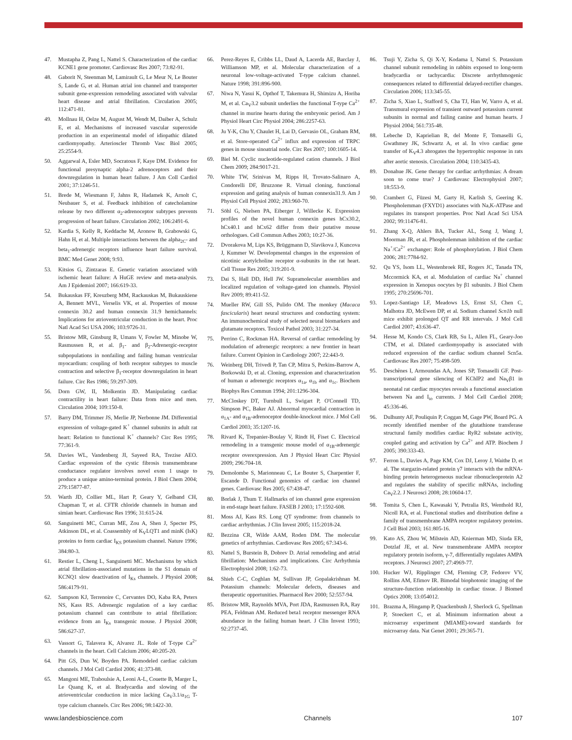47. Mustapha Z, Pang L, Nattel S. Characterization of the cardiac KCNE1 gene promoter. Cardiovasc Res 2007; 73:82-91.
48. Gaborit N, Steenman M, Lamirault G, Le Meur N, Le Bouter S, Lande G, et al. Human atrial ion channel and transporter subunit gene-expression remodeling associated with valvular heart disease and atrial fibrillation. Circulation 2005; 112:471-81.
49. Mollnau H, Oelze M, August M, Wendt M, Daiber A, Schulz E, et al. Mechanisms of increased vascular superoxide production in an experimental model of idiopathic dilated cardiomyopathy. Arterioscler Thromb Vasc Biol 2005; 25:2554-9.
50. Aggarwal A, Esler MD, Socratous F, Kaye DM. Evidence for functional presynaptic alpha-2 adrenoceptors and their downregulation in human heart failure. J Am Coll Cardiol 2001; 37:1246-51.
51. Brede M, Wiesmann F, Jahns R, Hadamek K, Arnolt C, Neubauer S, et al. Feedback inhibition of catecholamine release by two different α<sub>2</sub>-adrenoceptor subtypes prevents progression of heart failure. Circulation 2002; 106:2491-6.
52. Kardia S, Kelly R, Keddache M, Aronow B, Grabowski G, Hahn H, et al. Multiple interactions between the alpha<sub>2C</sub>- and beta<sub>1</sub>-adrenergic receptors influence heart failure survival. BMC Med Genet 2008; 9:93.
53. Kitsios G, Zintzaras E. Genetic variation associated with ischemic heart failure: A HuGE review and meta-analysis. Am J Epidemiol 2007; 166:619-33.
54. Bukauskas FF, Kreuzberg MM, Rackauskas M, Bukauskiene A, Bennett MVL, Verselis VK, et al. Properties of mouse connexin 30.2 and human connexin 31.9 hemichannels: Implications for atrioventricular conduction in the heart. Proc Natl Acad Sci USA 2006; 103:9726-31.
55. Bristow MR, Ginsburg R, Umans V, Fowler M, Minobe W, Rasmussen R, et al. β<sub>1</sub>- and β<sub>2</sub>-Adrenergic-receptor subpopulations in nonfailing and failing human ventricular myocardium: coupling of both receptor subtypes to muscle contraction and selective β<sub>1</sub>-receptor downregulation in heart failure. Circ Res 1986; 59:297-309.
56. Dorn GW, II, Molkentin JD. Manipulating cardiac contractility in heart failure: Data from mice and men. Circulation 2004; 109:150-8.
57. Barry DM, Trimmer JS, Merlie JP, Nerbonne JM. Differential expression of voltage-gated K<sup>+</sup> channel subunits in adult rat heart: Relation to functional K<sup>+</sup> channels? Circ Res 1995; 77:361-9.
58. Davies WL, Vandenberg JI, Sayeed RA, Trezise AEO. Cardiac expression of the cystic fibrosis transmembrane conductance regulator involves novel exon 1 usage to produce a unique amino-terminal protein. J Biol Chem 2004; 279:15877-87.
59. Warth JD, Collier ML, Hart P, Geary Y, Gelband CH, Chapman T, et al. CFTR chloride channels in human and simian heart. Cardiovasc Res 1996; 31:615-24.
60. Sanguinetti MC, Curran ME, Zou A, Shen J, Specter PS, Atkinson DL, et al. Coassembly of K<sub>V</sub>LQT1 and minK (IsK) proteins to form cardiac I<sub>KS</sub> potassium channel. Nature 1996; 384:80-3.
61. Restier L, Cheng L, Sanguinetti MC. Mechanisms by which atrial fibrillation-associated mutations in the S1 domain of KCNQ1 slow deactivation of I<sub>Ks</sub> channels. J Physiol 2008; 586:4179-91.
62. Sampson KJ, Terrenoire C, Cervantes DO, Kaba RA, Peters NS, Kass RS. Adrenergic regulation of a key cardiac potassium channel can contribute to atrial fibrillation: evidence from an I<sub>Ks</sub> transgenic mouse. J Physiol 2008; 586:627-37.
63. Vassort G, Talavera K, Alvarez JL. Role of T-type Ca<sup>2+</sup> channels in the heart. Cell Calcium 2006; 40:205-20.
64. Pitt GS, Dun W, Boyden PA. Remodeled cardiac calcium channels. J Mol Cell Cardiol 2006; 41:373-88.
65. Mangoni ME, Traboulsie A, Leoni A-L, Couette B, Marger L, Le Quang K, et al. Bradycardia and slowing of the atrioventricular conduction in mice lacking Ca<sub>V</sub>3.1/α<sub>1G</sub> T-type calcium channels. Circ Res 2006; 98:1422-30.
66. Perez-Reyes E, Cribbs LL, Daud A, Lacerda AE, Barclay J, Williamson MP, et al. Molecular characterization of a neuronal low-voltage-activated T-type calcium channel. Nature 1998; 391:896-900.
67. Niwa N, Yasui K, Opthof T, Takemura H, Shimizu A, Horiba M, et al. Ca<sub>V</sub>3.2 subunit underlies the functional T-type Ca<sup>2+</sup> channel in murine hearts during the embryonic period. Am J Physiol Heart Circ Physiol 2004; 286:2257-63.
68. Ju Y-K, Chu Y, Chaulet H, Lai D, Gervasio OL, Graham RM, et al. Store-operated Ca<sup>2+</sup> influx and expression of TRPC genes in mouse sinoatrial node. Circ Res 2007; 100:1605-14.
69. Biel M. Cyclic nucleotide-regulated cation channels. J Biol Chem 2009; 284:9017-21.
70. White TW, Srinivas M, Ripps H, Trovato-Salinaro A, Condorelli DF, Bruzzone R. Virtual cloning, functional expression and gating analysis of human connexin31.9. Am J Physiol Cell Physiol 2002; 283:960-70.
71. Söhl G, Nielsen PA, Eiberger J, Willecke K. Expression profiles of the novel human connexin genes hCx30.2, hCx40.1 and hCx62 differ from their putative mouse orthologues. Cell Commun Adhes 2003; 10:27-36.
72. Dvorakova M, Lips KS, Brüggmann D, Slavikova J, Kuncova J, Kummer W. Developmental changes in the expression of nicotinic acetylcholine receptor α-subunits in the rat heart. Cell Tissue Res 2005; 319:201-9.
73. Dai S, Hall DD, Hell JW. Supramolecular assemblies and localized regulation of voltage-gated ion channels. Physiol Rev 2009; 89:411-52.
74. Mueller RW, Gill SS, Pulido OM. The monkey (Macaca fascicularis) heart neural structures and conducting system: An immunochemical study of selected neural biomarkers and glutamate receptors. Toxicol Pathol 2003; 31:227-34.
75. Perrino C, Rockman HA. Reversal of cardiac remodeling by modulation of adrenergic receptors: a new frontier in heart failure. Current Opinion in Cardiology 2007; 22:443-9.
76. Weinberg DH, Trivedi P, Tan CP, Mitra S, Perkins-Barrow A, Borkowski D, et al. Cloning, expression and characterization of human α adrenergic receptors α<sub>1a</sub>, α<sub>1b</sub> and α<sub>1c</sub>. Biochem Biophys Res Commun 1994; 201:1296-304.
77. McCloskey DT, Turnbull L, Swigart P, O'Connell TD, Simpson PC, Baker AJ. Abnormal myocardial contraction in α<sub>1A</sub>- and α<sub>1B</sub>-adrenoceptor double-knockout mice. J Mol Cell Cardiol 2003; 35:1207-16.
78. Rivard K, Trepanier-Boulay V, Rindt H, Fiset C. Electrical remodeling in a transgenic mouse model of α<sub>1B</sub>-adrenergic receptor overexpression. Am J Physiol Heart Circ Physiol 2009; 296:704-18.
79. Demolombe S, Marionneau C, Le Bouter S, Charpentier F, Escande D. Functional genomics of cardiac ion channel genes. Cardiovasc Res 2005; 67:438-47.
80. Borlak J, Thum T. Hallmarks of ion channel gene expression in end-stage heart failure. FASEB J 2003; 17:1592-608.
81. Moss AJ, Kass RS. Long QT syndrome: from channels to cardiac arrhythmias. J Clin Invest 2005; 115:2018-24.
82. Bezzina CR, Wilde AAM, Roden DM. The molecular genetics of arrhythmias. Cardiovasc Res 2005; 67:343-6.
83. Nattel S, Burstein B, Dobrev D. Atrial remodeling and atrial fibrillation: Mechanisms and implications. Circ Arrhythmia Electrophysiol 2008; 1:62-73.
84. Shieh C-C, Coghlan M, Sullivan JP, Gopalakrishnan M. Potassium channels: Molecular defects, diseases and therapeutic opportunities. Pharmacol Rev 2000; 52:557-94.
85. Bristow MR, Raynolds MVA, Port JDA, Rasmussen RA, Ray PEA, Feldman AM. Reduced beta1 receptor messenger RNA abundance in the failing human heart. J Clin Invest 1993; 92:2737-45.
86. Tsuji Y, Zicha S, Qi X-Y, Kodama I, Nattel S. Potassium channel subunit remodeling in rabbits exposed to long-term bradycardia or tachycardia: Discrete arrhythmogenic consequences related to differential delayed-rectifier changes. Circulation 2006; 113:345-55.
87. Zicha S, Xiao L, Stafford S, Cha TJ, Han W, Varro A, et al. Transmural expression of transient outward potassium current subunits in normal and failing canine and human hearts. J Physiol 2004; 561:735-48.
88. Lebeche D, Kaprielian R, del Monte F, Tomaselli G, Gwathmey JK, Schwartz A, et al. In vivo cardiac gene transfer of K<sub>V</sub>4.3 abrogates the hypertrophic response in rats after aortic stenosis. Circulation 2004; 110:3435-43.
89. Donahue JK. Gene therapy for cardiac arrhythmias: A dream soon to come true? J Cardiovasc Electrophysiol 2007; 18:553-9.
90. Crambert G, Füzesi M, Garty H, Karlish S, Geering K. Phospholemman (FXYD1) associates with Na,K-ATPase and regulates its transport properties. Proc Natl Acad Sci USA 2002; 99:11476-81.
91. Zhang X-Q, Ahlers BA, Tucker AL, Song J, Wang J, Moorman JR, et al. Phospholemman inhibition of the cardiac Na<sup>+</sup>/Ca<sup>2+</sup> exchanger: Role of phosphorylation. J Biol Chem 2006; 281:7784-92.
92. Qu YS, Isom LL, Westenbroek RE, Rogers JC, Tanada TN, Mccormick KA, et al. Modulation of cardiac Na<sup>+</sup> channel expression in Xenopus oocytes by β1 subunits. J Biol Chem 1995; 270:25696-701.
93. Lopez-Santiago LF, Meadows LS, Ernst SJ, Chen C, Malhotra JD, McEwen DP, et al. Sodium channel Scn1b null mice exhibit prolonged QT and RR intervals. J Mol Cell Cardiol 2007; 43:636-47.
94. Hesse M, Kondo CS, Clark RB, Su L, Allen FL, Geary-Joo CTM, et al. Dilated cardiomyopathy is associated with reduced expression of the cardiac sodium channel Scn5a. Cardiovasc Res 2007; 75:498-509.
95. Deschênes I, Armoundas AA, Jones SP, Tomaselli GF. Post-transcriptional gene silencing of KChIP2 and Na<sub>V</sub>β1 in neonatal rat cardiac myocytes reveals a functional association between Na and I<sub>to</sub> currents. J Mol Cell Cardiol 2008; 45:336-46.
96. Dulhunty AF, Pouliquin P, Coggan M, Gage PW, Board PG. A recently identified member of the glutathione transferase structural family modifies cardiac RyR2 substate activity, coupled gating and activation by Ca<sup>2+</sup> and ATP. Biochem J 2005; 390:333-43.
97. Ferron L, Davies A, Page KM, Cox DJ, Leroy J, Waithe D, et al. The stargazin-related protein γ7 interacts with the mRNA-binding protein heterogeneous nuclear ribonucleoprotein A2 and regulates the stability of specific mRNAs, including Ca<sub>V</sub>2.2. J Neurosci 2008; 28:10604-17.
98. Tomita S, Chen L, Kawasaki Y, Petralia RS, Wenthold RJ, Nicoll RA, et al. Functional studies and distribution define a family of transmembrane AMPA receptor regulatory proteins. J Cell Biol 2003; 161:805-16.
99. Kato AS, Zhou W, Milstein AD, Knierman MD, Siuda ER, Dotzlaf JE, et al. New transmembrane AMPA receptor regulatory protein isoform, γ-7, differentially regulates AMPA receptors. J Neurosci 2007; 27:4969-77.
100. Hucker WJ, Ripplinger CM, Fleming CP, Fedorov VV, Rollins AM, Efimov IR. Bimodal biophotonic imaging of the structure-function relationship in cardiac tissue. J Biomed Optics 2008; 13:054012.
101. Brazma A, Hingamp P, Quackenbush J, Sherlock G, Spellman P, Stoeckert C, et al. Minimum information about a microarray experiment (MIAME)-toward standards for microarray data. Nat Genet 2001; 29:365-71.
www.landesbioscience.com Channels 107